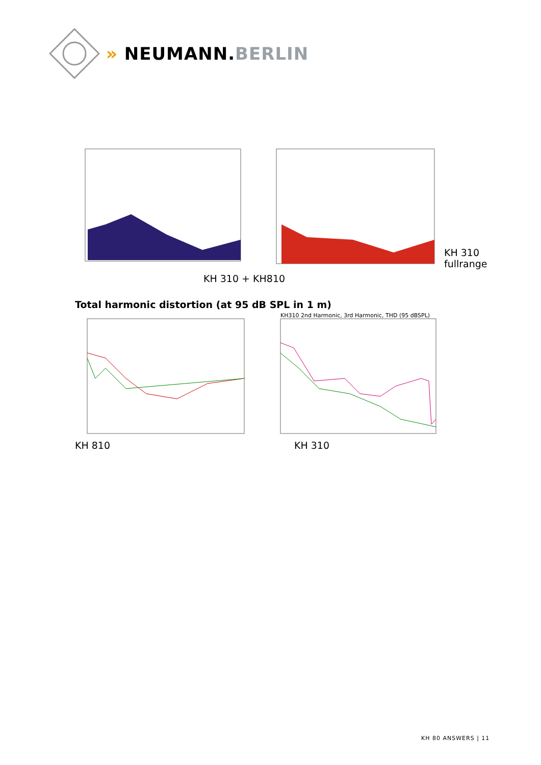» NEUMANN.BERLIN
KH 310
fullrange
KH 310 + KH810
Total harmonic distortion (at 95 dB SPL in 1 m)
KH310 2nd Harmonic, 3rd Harmonic, THD (95 dBSPL)
KH 810 KH 310
KH 80 ANSWERS | 11